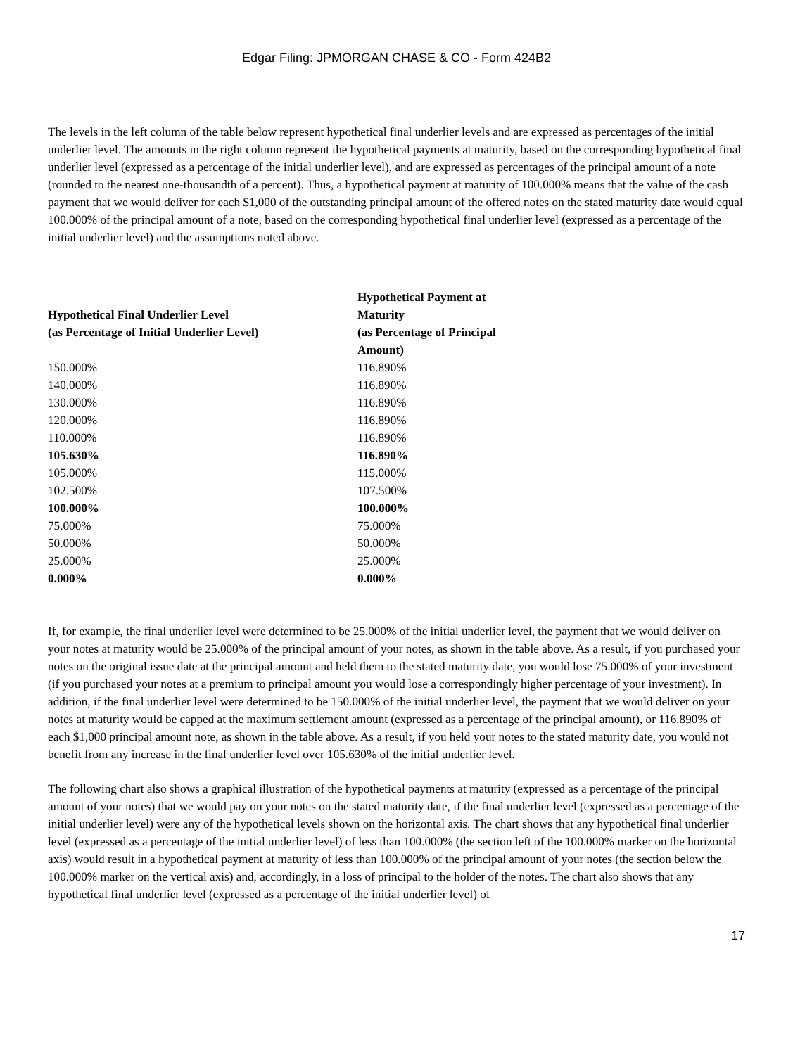Edgar Filing: JPMORGAN CHASE & CO - Form 424B2
The levels in the left column of the table below represent hypothetical final underlier levels and are expressed as percentages of the initial underlier level. The amounts in the right column represent the hypothetical payments at maturity, based on the corresponding hypothetical final underlier level (expressed as a percentage of the initial underlier level), and are expressed as percentages of the principal amount of a note (rounded to the nearest one-thousandth of a percent). Thus, a hypothetical payment at maturity of 100.000% means that the value of the cash payment that we would deliver for each $1,000 of the outstanding principal amount of the offered notes on the stated maturity date would equal 100.000% of the principal amount of a note, based on the corresponding hypothetical final underlier level (expressed as a percentage of the initial underlier level) and the assumptions noted above.
| Hypothetical Final Underlier Level (as Percentage of Initial Underlier Level) | Hypothetical Payment at Maturity (as Percentage of Principal Amount) |
| --- | --- |
| 150.000% | 116.890% |
| 140.000% | 116.890% |
| 130.000% | 116.890% |
| 120.000% | 116.890% |
| 110.000% | 116.890% |
| 105.630% | 116.890% |
| 105.000% | 115.000% |
| 102.500% | 107.500% |
| 100.000% | 100.000% |
| 75.000% | 75.000% |
| 50.000% | 50.000% |
| 25.000% | 25.000% |
| 0.000% | 0.000% |
If, for example, the final underlier level were determined to be 25.000% of the initial underlier level, the payment that we would deliver on your notes at maturity would be 25.000% of the principal amount of your notes, as shown in the table above. As a result, if you purchased your notes on the original issue date at the principal amount and held them to the stated maturity date, you would lose 75.000% of your investment (if you purchased your notes at a premium to principal amount you would lose a correspondingly higher percentage of your investment). In addition, if the final underlier level were determined to be 150.000% of the initial underlier level, the payment that we would deliver on your notes at maturity would be capped at the maximum settlement amount (expressed as a percentage of the principal amount), or 116.890% of each $1,000 principal amount note, as shown in the table above. As a result, if you held your notes to the stated maturity date, you would not benefit from any increase in the final underlier level over 105.630% of the initial underlier level.
The following chart also shows a graphical illustration of the hypothetical payments at maturity (expressed as a percentage of the principal amount of your notes) that we would pay on your notes on the stated maturity date, if the final underlier level (expressed as a percentage of the initial underlier level) were any of the hypothetical levels shown on the horizontal axis. The chart shows that any hypothetical final underlier level (expressed as a percentage of the initial underlier level) of less than 100.000% (the section left of the 100.000% marker on the horizontal axis) would result in a hypothetical payment at maturity of less than 100.000% of the principal amount of your notes (the section below the 100.000% marker on the vertical axis) and, accordingly, in a loss of principal to the holder of the notes. The chart also shows that any hypothetical final underlier level (expressed as a percentage of the initial underlier level) of
17